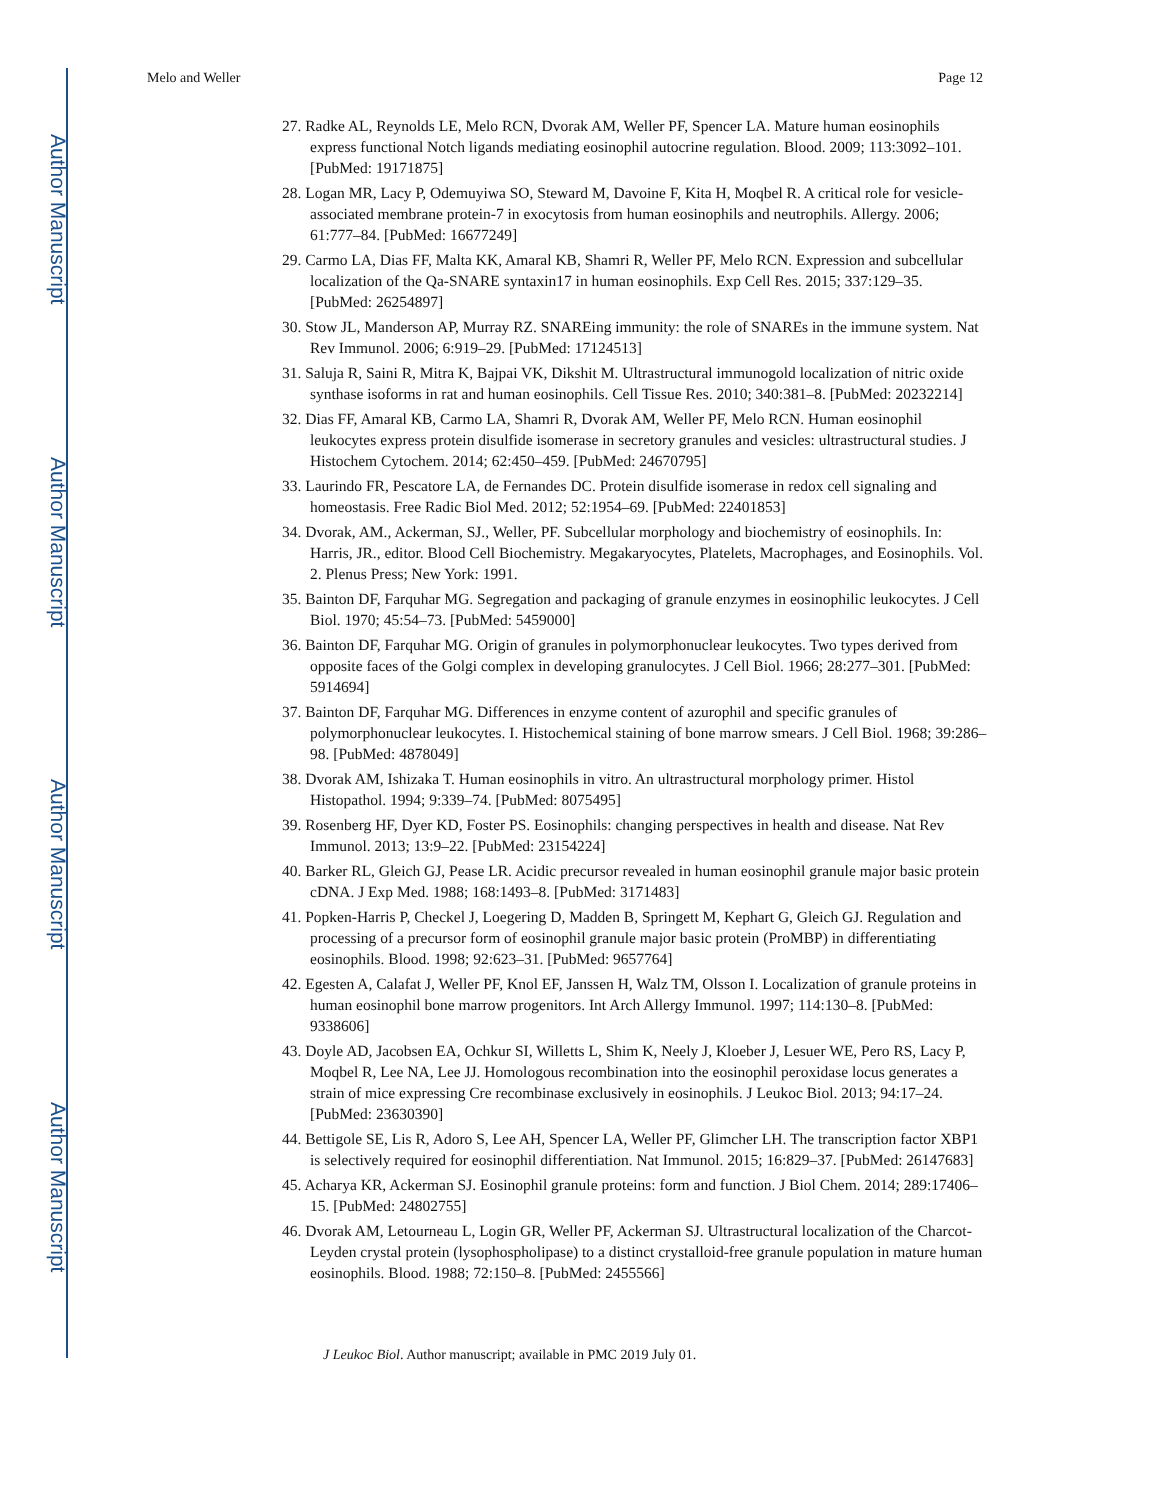Author Manuscript
Author Manuscript
Author Manuscript
Author Manuscript
Melo and Weller Page 12
27. Radke AL, Reynolds LE, Melo RCN, Dvorak AM, Weller PF, Spencer LA. Mature human eosinophils express functional Notch ligands mediating eosinophil autocrine regulation. Blood. 2009; 113:3092–101. [PubMed: 19171875]
28. Logan MR, Lacy P, Odemuyiwa SO, Steward M, Davoine F, Kita H, Moqbel R. A critical role for vesicle-associated membrane protein-7 in exocytosis from human eosinophils and neutrophils. Allergy. 2006; 61:777–84. [PubMed: 16677249]
29. Carmo LA, Dias FF, Malta KK, Amaral KB, Shamri R, Weller PF, Melo RCN. Expression and subcellular localization of the Qa-SNARE syntaxin17 in human eosinophils. Exp Cell Res. 2015; 337:129–35. [PubMed: 26254897]
30. Stow JL, Manderson AP, Murray RZ. SNAREing immunity: the role of SNAREs in the immune system. Nat Rev Immunol. 2006; 6:919–29. [PubMed: 17124513]
31. Saluja R, Saini R, Mitra K, Bajpai VK, Dikshit M. Ultrastructural immunogold localization of nitric oxide synthase isoforms in rat and human eosinophils. Cell Tissue Res. 2010; 340:381–8. [PubMed: 20232214]
32. Dias FF, Amaral KB, Carmo LA, Shamri R, Dvorak AM, Weller PF, Melo RCN. Human eosinophil leukocytes express protein disulfide isomerase in secretory granules and vesicles: ultrastructural studies. J Histochem Cytochem. 2014; 62:450–459. [PubMed: 24670795]
33. Laurindo FR, Pescatore LA, de Fernandes DC. Protein disulfide isomerase in redox cell signaling and homeostasis. Free Radic Biol Med. 2012; 52:1954–69. [PubMed: 22401853]
34. Dvorak, AM., Ackerman, SJ., Weller, PF. Subcellular morphology and biochemistry of eosinophils. In: Harris, JR., editor. Blood Cell Biochemistry. Megakaryocytes, Platelets, Macrophages, and Eosinophils. Vol. 2. Plenus Press; New York: 1991.
35. Bainton DF, Farquhar MG. Segregation and packaging of granule enzymes in eosinophilic leukocytes. J Cell Biol. 1970; 45:54–73. [PubMed: 5459000]
36. Bainton DF, Farquhar MG. Origin of granules in polymorphonuclear leukocytes. Two types derived from opposite faces of the Golgi complex in developing granulocytes. J Cell Biol. 1966; 28:277–301. [PubMed: 5914694]
37. Bainton DF, Farquhar MG. Differences in enzyme content of azurophil and specific granules of polymorphonuclear leukocytes. I. Histochemical staining of bone marrow smears. J Cell Biol. 1968; 39:286–98. [PubMed: 4878049]
38. Dvorak AM, Ishizaka T. Human eosinophils in vitro. An ultrastructural morphology primer. Histol Histopathol. 1994; 9:339–74. [PubMed: 8075495]
39. Rosenberg HF, Dyer KD, Foster PS. Eosinophils: changing perspectives in health and disease. Nat Rev Immunol. 2013; 13:9–22. [PubMed: 23154224]
40. Barker RL, Gleich GJ, Pease LR. Acidic precursor revealed in human eosinophil granule major basic protein cDNA. J Exp Med. 1988; 168:1493–8. [PubMed: 3171483]
41. Popken-Harris P, Checkel J, Loegering D, Madden B, Springett M, Kephart G, Gleich GJ. Regulation and processing of a precursor form of eosinophil granule major basic protein (ProMBP) in differentiating eosinophils. Blood. 1998; 92:623–31. [PubMed: 9657764]
42. Egesten A, Calafat J, Weller PF, Knol EF, Janssen H, Walz TM, Olsson I. Localization of granule proteins in human eosinophil bone marrow progenitors. Int Arch Allergy Immunol. 1997; 114:130–8. [PubMed: 9338606]
43. Doyle AD, Jacobsen EA, Ochkur SI, Willetts L, Shim K, Neely J, Kloeber J, Lesuer WE, Pero RS, Lacy P, Moqbel R, Lee NA, Lee JJ. Homologous recombination into the eosinophil peroxidase locus generates a strain of mice expressing Cre recombinase exclusively in eosinophils. J Leukoc Biol. 2013; 94:17–24. [PubMed: 23630390]
44. Bettigole SE, Lis R, Adoro S, Lee AH, Spencer LA, Weller PF, Glimcher LH. The transcription factor XBP1 is selectively required for eosinophil differentiation. Nat Immunol. 2015; 16:829–37. [PubMed: 26147683]
45. Acharya KR, Ackerman SJ. Eosinophil granule proteins: form and function. J Biol Chem. 2014; 289:17406–15. [PubMed: 24802755]
46. Dvorak AM, Letourneau L, Login GR, Weller PF, Ackerman SJ. Ultrastructural localization of the Charcot-Leyden crystal protein (lysophospholipase) to a distinct crystalloid-free granule population in mature human eosinophils. Blood. 1988; 72:150–8. [PubMed: 2455566]
J Leukoc Biol. Author manuscript; available in PMC 2019 July 01.